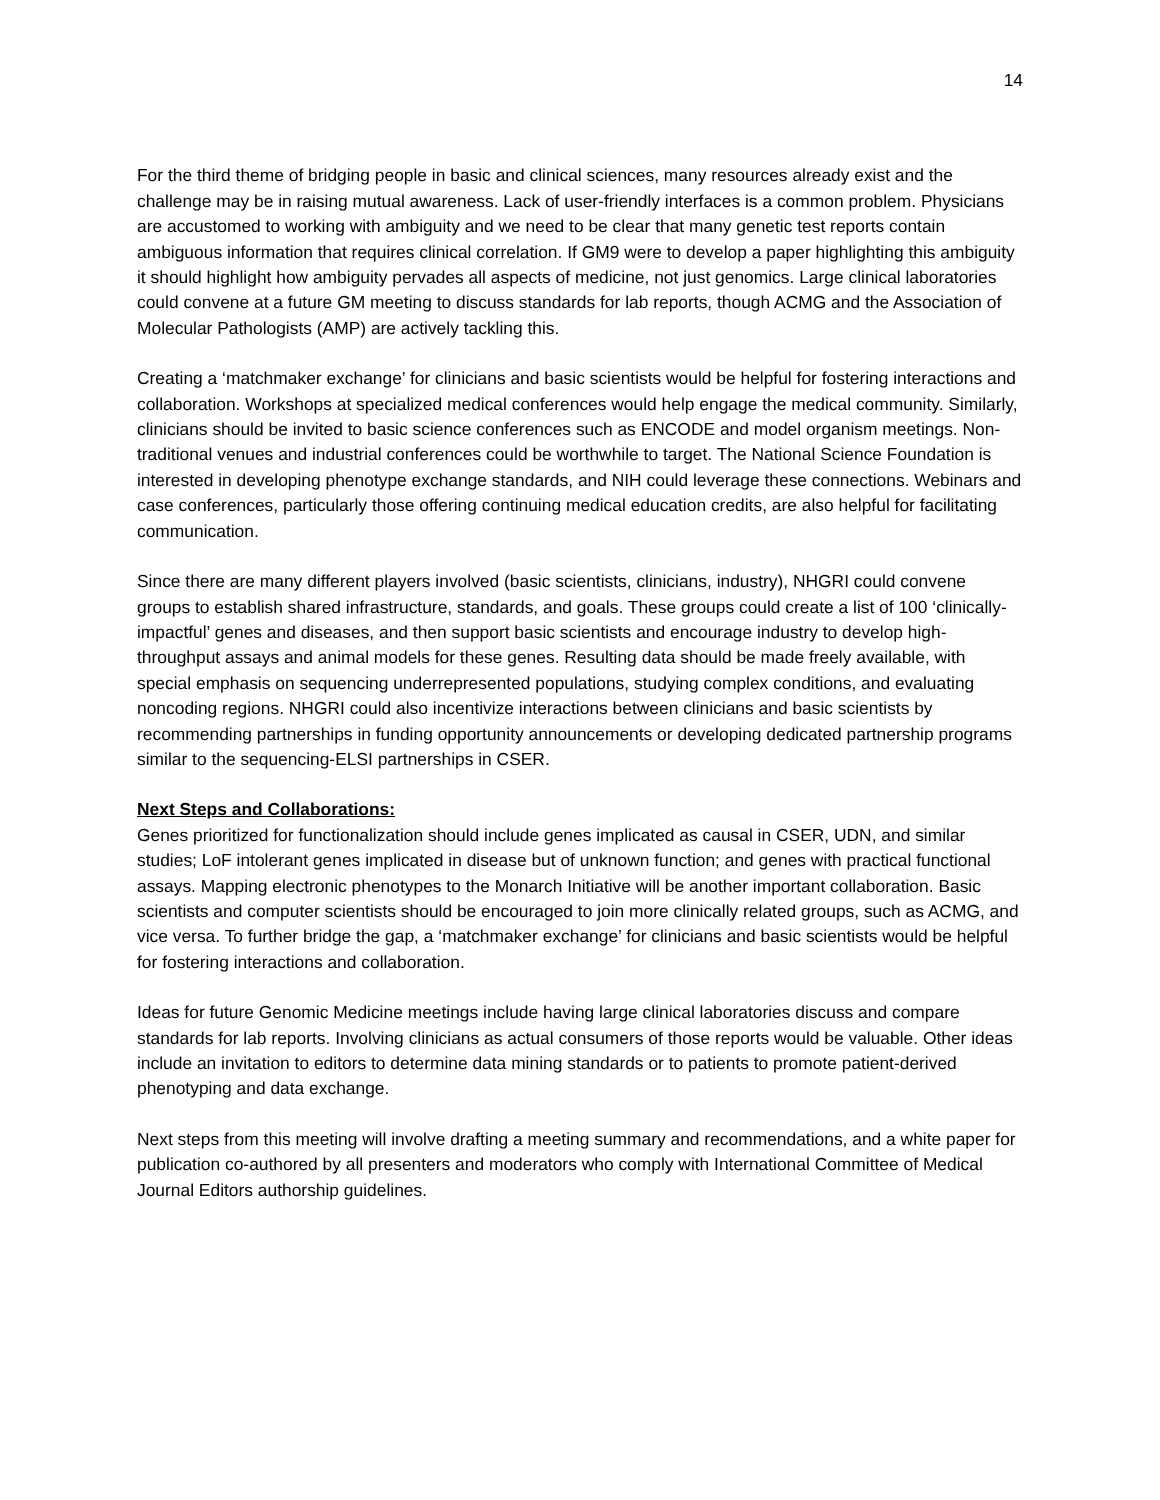14
For the third theme of bridging people in basic and clinical sciences, many resources already exist and the challenge may be in raising mutual awareness. Lack of user-friendly interfaces is a common problem. Physicians are accustomed to working with ambiguity and we need to be clear that many genetic test reports contain ambiguous information that requires clinical correlation. If GM9 were to develop a paper highlighting this ambiguity it should highlight how ambiguity pervades all aspects of medicine, not just genomics. Large clinical laboratories could convene at a future GM meeting to discuss standards for lab reports, though ACMG and the Association of Molecular Pathologists (AMP) are actively tackling this.
Creating a ‘matchmaker exchange’ for clinicians and basic scientists would be helpful for fostering interactions and collaboration. Workshops at specialized medical conferences would help engage the medical community. Similarly, clinicians should be invited to basic science conferences such as ENCODE and model organism meetings. Non-traditional venues and industrial conferences could be worthwhile to target. The National Science Foundation is interested in developing phenotype exchange standards, and NIH could leverage these connections. Webinars and case conferences, particularly those offering continuing medical education credits, are also helpful for facilitating communication.
Since there are many different players involved (basic scientists, clinicians, industry), NHGRI could convene groups to establish shared infrastructure, standards, and goals. These groups could create a list of 100 ‘clinically-impactful’ genes and diseases, and then support basic scientists and encourage industry to develop high-throughput assays and animal models for these genes. Resulting data should be made freely available, with special emphasis on sequencing underrepresented populations, studying complex conditions, and evaluating noncoding regions. NHGRI could also incentivize interactions between clinicians and basic scientists by recommending partnerships in funding opportunity announcements or developing dedicated partnership programs similar to the sequencing-ELSI partnerships in CSER.
Next Steps and Collaborations:
Genes prioritized for functionalization should include genes implicated as causal in CSER, UDN, and similar studies; LoF intolerant genes implicated in disease but of unknown function; and genes with practical functional assays. Mapping electronic phenotypes to the Monarch Initiative will be another important collaboration. Basic scientists and computer scientists should be encouraged to join more clinically related groups, such as ACMG, and vice versa. To further bridge the gap, a ‘matchmaker exchange’ for clinicians and basic scientists would be helpful for fostering interactions and collaboration.
Ideas for future Genomic Medicine meetings include having large clinical laboratories discuss and compare standards for lab reports. Involving clinicians as actual consumers of those reports would be valuable. Other ideas include an invitation to editors to determine data mining standards or to patients to promote patient-derived phenotyping and data exchange.
Next steps from this meeting will involve drafting a meeting summary and recommendations, and a white paper for publication co-authored by all presenters and moderators who comply with International Committee of Medical Journal Editors authorship guidelines.